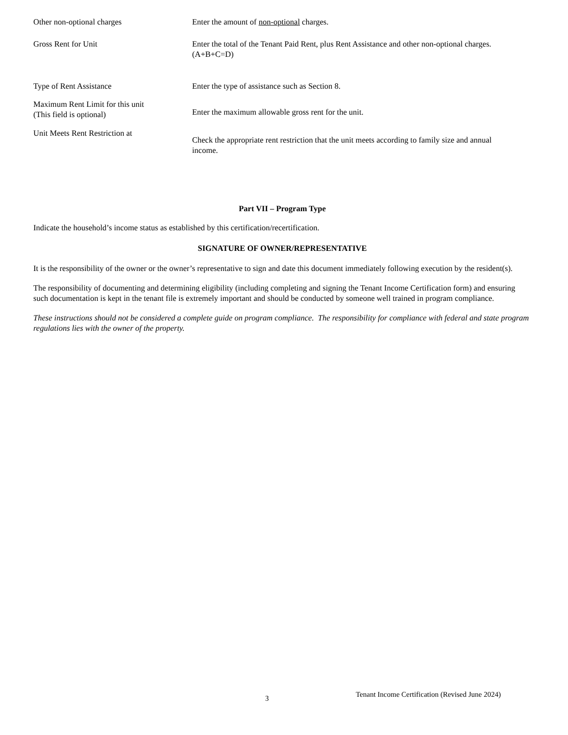Other non-optional charges Enter the amount of non-optional charges.
Gross Rent for Unit Enter the total of the Tenant Paid Rent, plus Rent Assistance and other non-optional charges. (A+B+C=D)
Type of Rent Assistance Enter the type of assistance such as Section 8.
Maximum Rent Limit for this unit
(This field is optional)
Enter the maximum allowable gross rent for the unit.
Unit Meets Rent Restriction at
Check the appropriate rent restriction that the unit meets according to family size and annual income.
Part VII – Program Type
Indicate the household’s income status as established by this certification/recertification.
SIGNATURE OF OWNER/REPRESENTATIVE
It is the responsibility of the owner or the owner’s representative to sign and date this document immediately following execution by the resident(s).
The responsibility of documenting and determining eligibility (including completing and signing the Tenant Income Certification form) and ensuring such documentation is kept in the tenant file is extremely important and should be conducted by someone well trained in program compliance.
These instructions should not be considered a complete guide on program compliance. The responsibility for compliance with federal and state program regulations lies with the owner of the property.
3 Tenant Income Certification (Revised June 2024)